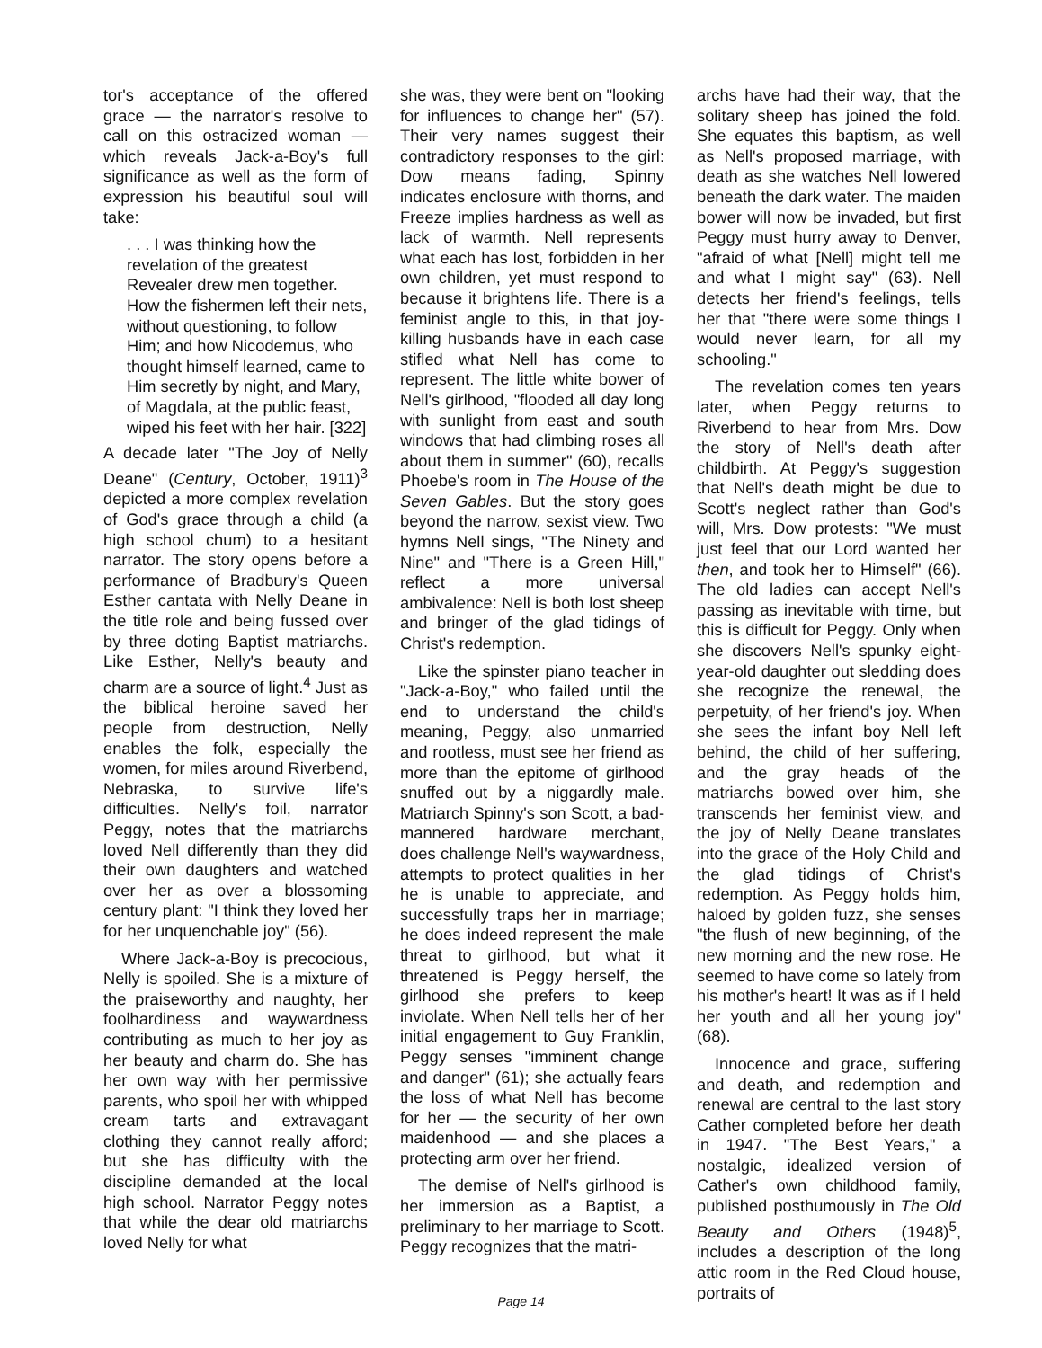tor's acceptance of the offered grace — the narrator's resolve to call on this ostracized woman — which reveals Jack-a-Boy's full significance as well as the form of expression his beautiful soul will take:
. . . I was thinking how the revelation of the greatest Revealer drew men together. How the fishermen left their nets, without questioning, to follow Him; and how Nicodemus, who thought himself learned, came to Him secretly by night, and Mary, of Magdala, at the public feast, wiped his feet with her hair. [322]
A decade later "The Joy of Nelly Deane" (Century, October, 1911)<sup>3</sup> depicted a more complex revelation of God's grace through a child (a high school chum) to a hesitant narrator. The story opens before a performance of Bradbury's Queen Esther cantata with Nelly Deane in the title role and being fussed over by three doting Baptist matriarchs. Like Esther, Nelly's beauty and charm are a source of light.<sup>4</sup> Just as the biblical heroine saved her people from destruction, Nelly enables the folk, especially the women, for miles around Riverbend, Nebraska, to survive life's difficulties. Nelly's foil, narrator Peggy, notes that the matriarchs loved Nell differently than they did their own daughters and watched over her as over a blossoming century plant: "I think they loved her for her unquenchable joy" (56).
Where Jack-a-Boy is precocious, Nelly is spoiled. She is a mixture of the praiseworthy and naughty, her foolhardiness and waywardness contributing as much to her joy as her beauty and charm do. She has her own way with her permissive parents, who spoil her with whipped cream tarts and extravagant clothing they cannot really afford; but she has difficulty with the discipline demanded at the local high school. Narrator Peggy notes that while the dear old matriarchs loved Nelly for what
she was, they were bent on "looking for influences to change her" (57). Their very names suggest their contradictory responses to the girl: Dow means fading, Spinny indicates enclosure with thorns, and Freeze implies hardness as well as lack of warmth. Nell represents what each has lost, forbidden in her own children, yet must respond to because it brightens life. There is a feminist angle to this, in that joy-killing husbands have in each case stifled what Nell has come to represent. The little white bower of Nell's girlhood, "flooded all day long with sunlight from east and south windows that had climbing roses all about them in summer" (60), recalls Phoebe's room in The House of the Seven Gables. But the story goes beyond the narrow, sexist view. Two hymns Nell sings, "The Ninety and Nine" and "There is a Green Hill," reflect a more universal ambivalence: Nell is both lost sheep and bringer of the glad tidings of Christ's redemption.
Like the spinster piano teacher in "Jack-a-Boy," who failed until the end to understand the child's meaning, Peggy, also unmarried and rootless, must see her friend as more than the epitome of girlhood snuffed out by a niggardly male. Matriarch Spinny's son Scott, a bad-mannered hardware merchant, does challenge Nell's waywardness, attempts to protect qualities in her he is unable to appreciate, and successfully traps her in marriage; he does indeed represent the male threat to girlhood, but what it threatened is Peggy herself, the girlhood she prefers to keep inviolate. When Nell tells her of her initial engagement to Guy Franklin, Peggy senses "imminent change and danger" (61); she actually fears the loss of what Nell has become for her — the security of her own maidenhood — and she places a protecting arm over her friend.
The demise of Nell's girlhood is her immersion as a Baptist, a preliminary to her marriage to Scott. Peggy recognizes that the matri-
archs have had their way, that the solitary sheep has joined the fold. She equates this baptism, as well as Nell's proposed marriage, with death as she watches Nell lowered beneath the dark water. The maiden bower will now be invaded, but first Peggy must hurry away to Denver, "afraid of what [Nell] might tell me and what I might say" (63). Nell detects her friend's feelings, tells her that "there were some things I would never learn, for all my schooling."
The revelation comes ten years later, when Peggy returns to Riverbend to hear from Mrs. Dow the story of Nell's death after childbirth. At Peggy's suggestion that Nell's death might be due to Scott's neglect rather than God's will, Mrs. Dow protests: "We must just feel that our Lord wanted her then, and took her to Himself" (66). The old ladies can accept Nell's passing as inevitable with time, but this is difficult for Peggy. Only when she discovers Nell's spunky eight-year-old daughter out sledding does she recognize the renewal, the perpetuity, of her friend's joy. When she sees the infant boy Nell left behind, the child of her suffering, and the gray heads of the matriarchs bowed over him, she transcends her feminist view, and the joy of Nelly Deane translates into the grace of the Holy Child and the glad tidings of Christ's redemption. As Peggy holds him, haloed by golden fuzz, she senses "the flush of new beginning, of the new morning and the new rose. He seemed to have come so lately from his mother's heart! It was as if I held her youth and all her young joy" (68).
Innocence and grace, suffering and death, and redemption and renewal are central to the last story Cather completed before her death in 1947. "The Best Years," a nostalgic, idealized version of Cather's own childhood family, published posthumously in The Old Beauty and Others (1948)<sup>5</sup>, includes a description of the long attic room in the Red Cloud house, portraits of
Page 14